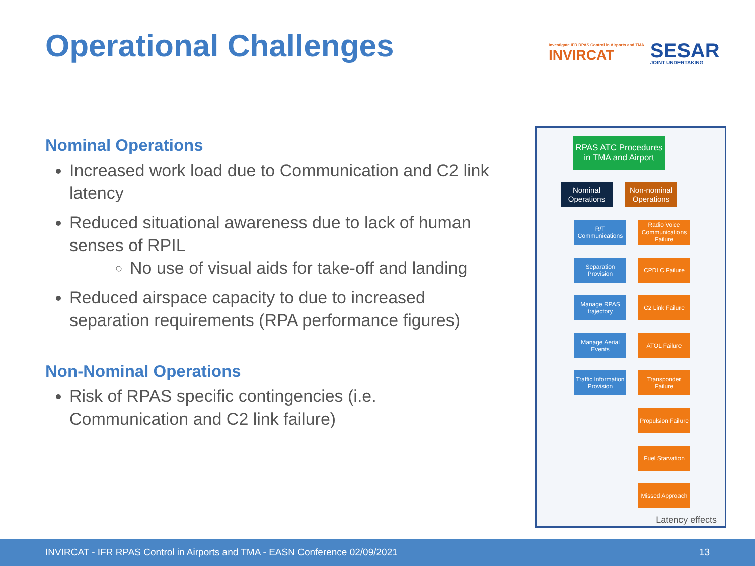Operational Challenges
Investigate IFR RPAS Control in Airports and TMA
INVIRCAT
SESAR
JOINT UNDERTAKING
Nominal Operations
Increased work load due to Communication and C2 link latency
Reduced situational awareness due to lack of human senses of RPIL
No use of visual aids for take-off and landing
Reduced airspace capacity to due to increased separation requirements (RPA performance figures)
Non-Nominal Operations
Risk of RPAS specific contingencies (i.e. Communication and C2 link failure)
RPAS ATC Procedures in TMA and Airport
Nominal Operations
Non-nominal Operations
R/T Communications
Separation Provision
Manage RPAS trajectory
Manage Aerial Events
Traffic Information Provision
Radio Voice Communications Failure
CPDLC Failure
C2 Link Failure
ATOL Failure
Transponder Failure
Propulsion Failure
Fuel Starvation
Missed Approach
Latency effects
INVIRCAT - IFR RPAS Control in Airports and TMA - EASN Conference 02/09/2021 13